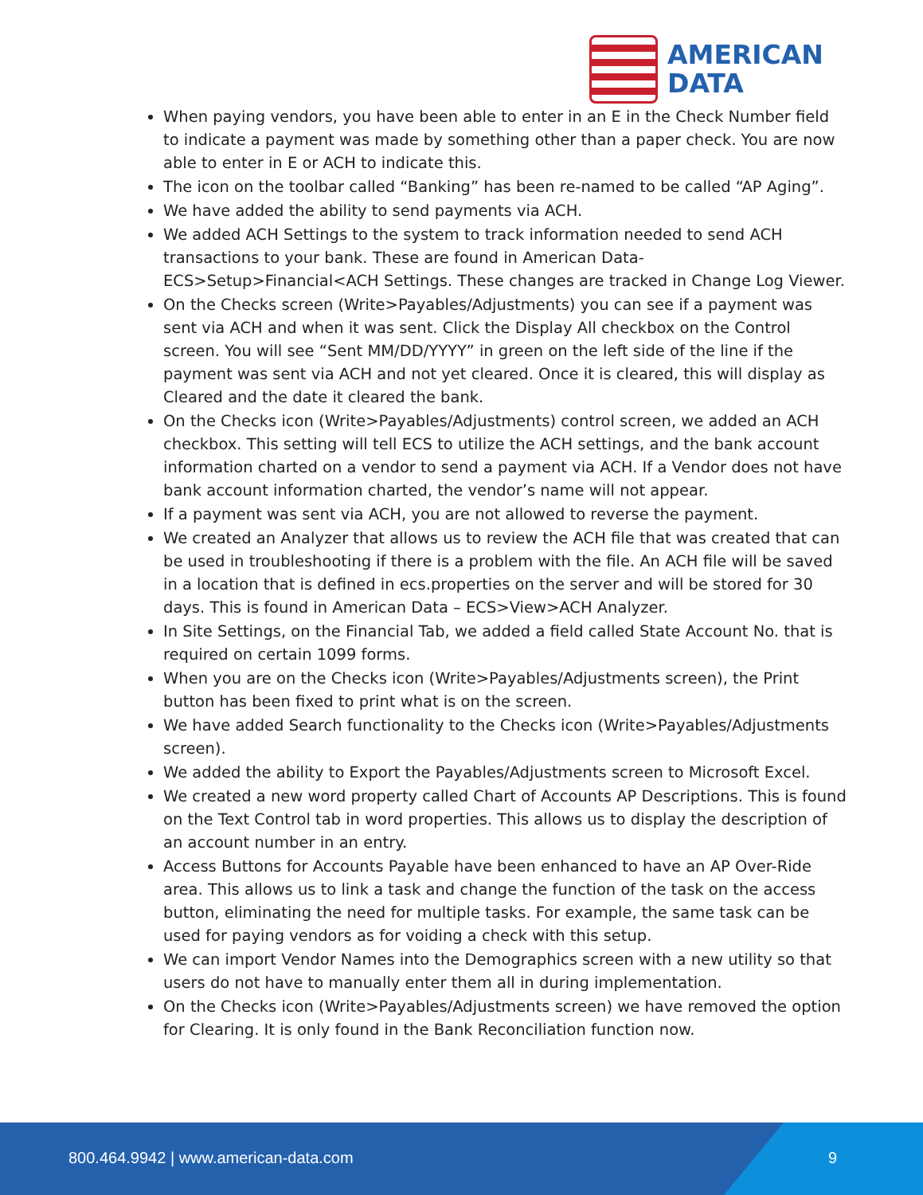AMERICAN
DATA
When paying vendors, you have been able to enter in an E in the Check Number field to indicate a payment was made by something other than a paper check. You are now able to enter in E or ACH to indicate this.
The icon on the toolbar called “Banking” has been re-named to be called “AP Aging”.
We have added the ability to send payments via ACH.
We added ACH Settings to the system to track information needed to send ACH transactions to your bank. These are found in American Data-ECS>Setup>Financial<ACH Settings. These changes are tracked in Change Log Viewer.
On the Checks screen (Write>Payables/Adjustments) you can see if a payment was sent via ACH and when it was sent. Click the Display All checkbox on the Control screen. You will see “Sent MM/DD/YYYY” in green on the left side of the line if the payment was sent via ACH and not yet cleared. Once it is cleared, this will display as Cleared and the date it cleared the bank.
On the Checks icon (Write>Payables/Adjustments) control screen, we added an ACH checkbox. This setting will tell ECS to utilize the ACH settings, and the bank account information charted on a vendor to send a payment via ACH. If a Vendor does not have bank account information charted, the vendor’s name will not appear.
If a payment was sent via ACH, you are not allowed to reverse the payment.
We created an Analyzer that allows us to review the ACH file that was created that can be used in troubleshooting if there is a problem with the file. An ACH file will be saved in a location that is defined in ecs.properties on the server and will be stored for 30 days. This is found in American Data – ECS>View>ACH Analyzer.
In Site Settings, on the Financial Tab, we added a field called State Account No. that is required on certain 1099 forms.
When you are on the Checks icon (Write>Payables/Adjustments screen), the Print button has been fixed to print what is on the screen.
We have added Search functionality to the Checks icon (Write>Payables/Adjustments screen).
We added the ability to Export the Payables/Adjustments screen to Microsoft Excel.
We created a new word property called Chart of Accounts AP Descriptions. This is found on the Text Control tab in word properties. This allows us to display the description of an account number in an entry.
Access Buttons for Accounts Payable have been enhanced to have an AP Over-Ride area. This allows us to link a task and change the function of the task on the access button, eliminating the need for multiple tasks. For example, the same task can be used for paying vendors as for voiding a check with this setup.
We can import Vendor Names into the Demographics screen with a new utility so that users do not have to manually enter them all in during implementation.
On the Checks icon (Write>Payables/Adjustments screen) we have removed the option for Clearing. It is only found in the Bank Reconciliation function now.
800.464.9942 | www.american-data.com
9